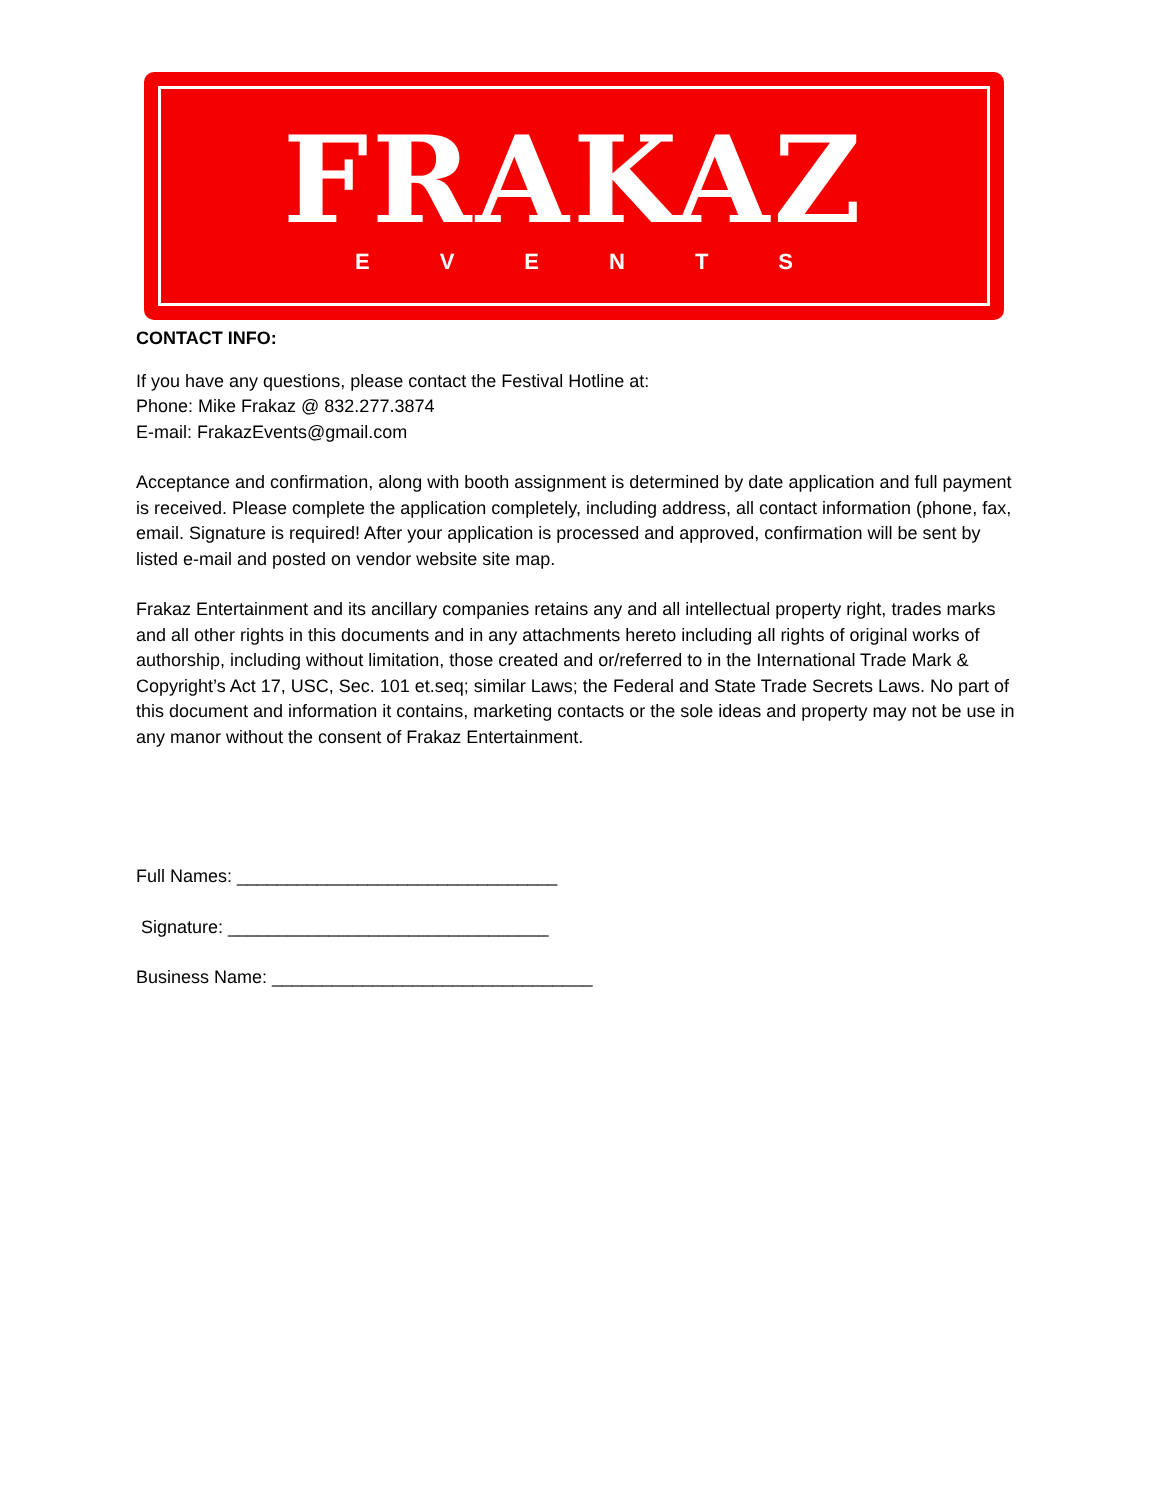FRAKAZ
EVENTS
CONTACT INFO:
If you have any questions, please contact the Festival Hotline at:
Phone: Mike Frakaz @ 832.277.3874
E-mail: FrakazEvents@gmail.com
Acceptance and confirmation, along with booth assignment is determined by date application and full payment is received. Please complete the application completely, including address, all contact information (phone, fax, email. Signature is required! After your application is processed and approved, confirmation will be sent by listed e-mail and posted on vendor website site map.
Frakaz Entertainment and its ancillary companies retains any and all intellectual property right, trades marks and all other rights in this documents and in any attachments hereto including all rights of original works of authorship, including without limitation, those created and or/referred to in the International Trade Mark & Copyright’s Act 17, USC, Sec. 101 et.seq; similar Laws; the Federal and State Trade Secrets Laws. No part of this document and information it contains, marketing contacts or the sole ideas and property may not be use in any manor without the consent of Frakaz Entertainment.
Full Names: ________________________________
Signature: ________________________________
Business Name: ________________________________